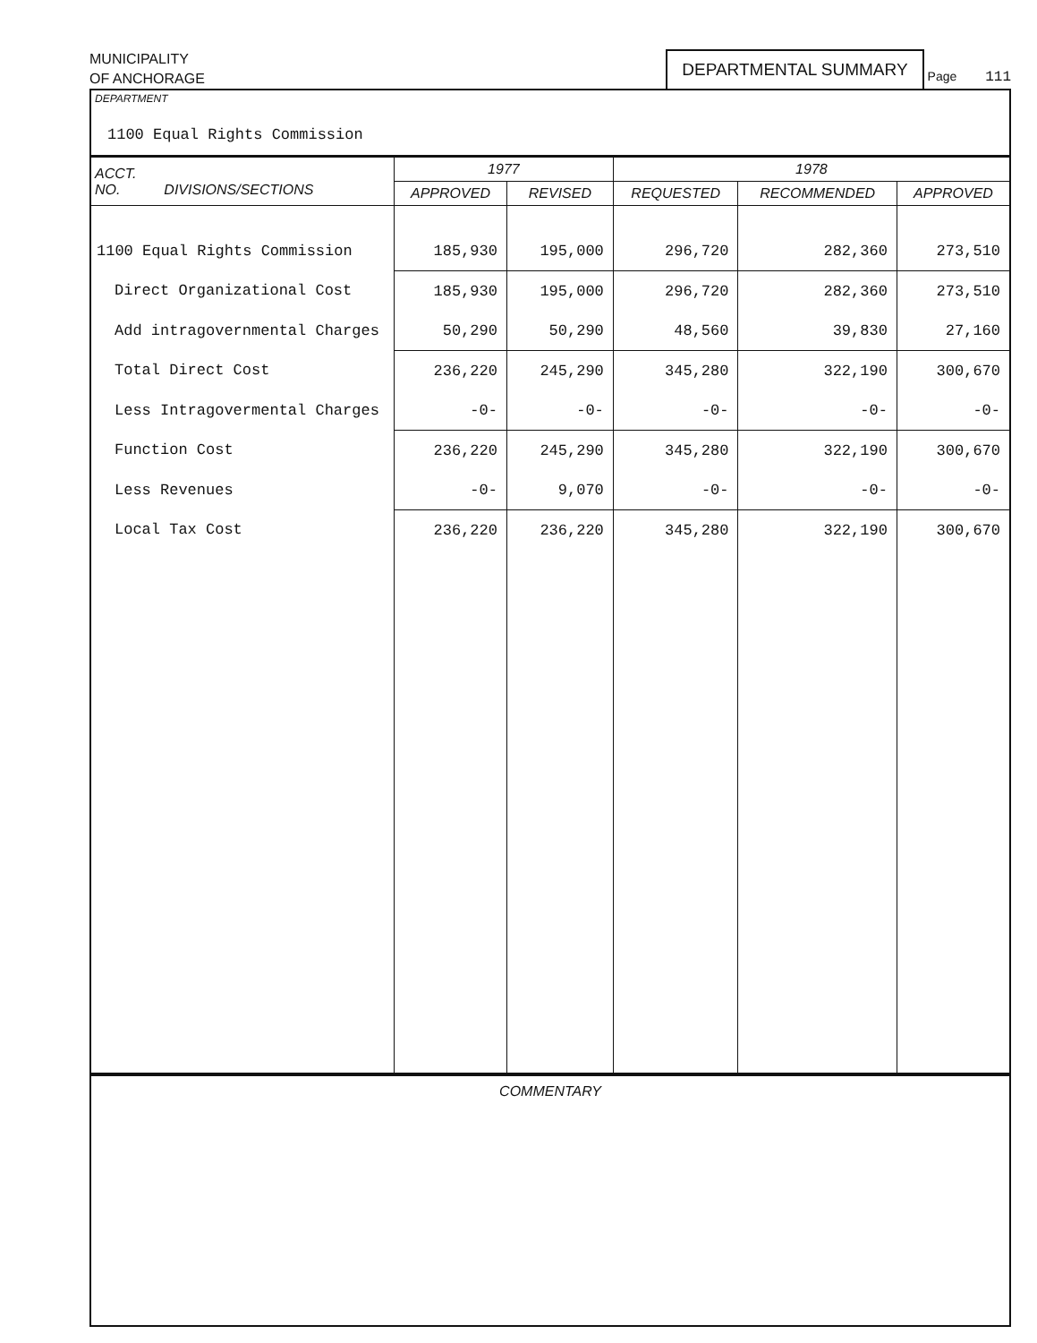MUNICIPALITY
OF ANCHORAGE
DEPARTMENTAL SUMMARY
Page 111
DEPARTMENT
1100 Equal Rights Commission
| ACCT. NO. DIVISIONS/SECTIONS | 1977 | | 1978 | | |
| --- | --- | --- | --- | --- | --- |
| | APPROVED | REVISED | REQUESTED | RECOMMENDED | APPROVED |
| 1100 Equal Rights Commission | 185,930 | 195,000 | 296,720 | 282,360 | 273,510 |
| Direct Organizational Cost | 185,930 | 195,000 | 296,720 | 282,360 | 273,510 |
| Add intragovernmental Charges | 50,290 | 50,290 | 48,560 | 39,830 | 27,160 |
| Total Direct Cost | 236,220 | 245,290 | 345,280 | 322,190 | 300,670 |
| Less Intragovermental Charges | -0- | -0- | -0- | -0- | -0- |
| Function Cost | 236,220 | 245,290 | 345,280 | 322,190 | 300,670 |
| Less Revenues | -0- | 9,070 | -0- | -0- | -0- |
| Local Tax Cost | 236,220 | 236,220 | 345,280 | 322,190 | 300,670 |
COMMENTARY